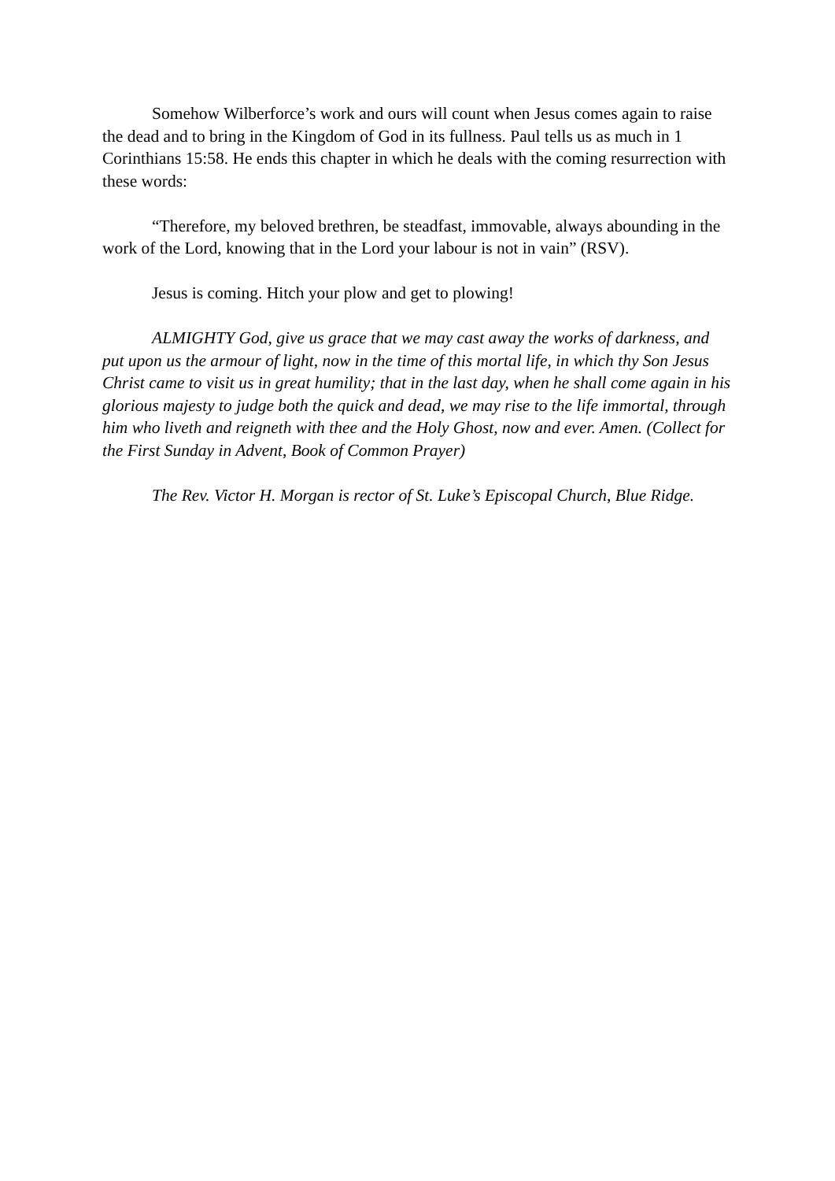Somehow Wilberforce’s work and ours will count when Jesus comes again to raise the dead and to bring in the Kingdom of God in its fullness. Paul tells us as much in 1 Corinthians 15:58. He ends this chapter in which he deals with the coming resurrection with these words:
“Therefore, my beloved brethren, be steadfast, immovable, always abounding in the work of the Lord, knowing that in the Lord your labour is not in vain” (RSV).
Jesus is coming. Hitch your plow and get to plowing!
ALMIGHTY God, give us grace that we may cast away the works of darkness, and put upon us the armour of light, now in the time of this mortal life, in which thy Son Jesus Christ came to visit us in great humility; that in the last day, when he shall come again in his glorious majesty to judge both the quick and dead, we may rise to the life immortal, through him who liveth and reigneth with thee and the Holy Ghost, now and ever. Amen. (Collect for the First Sunday in Advent, Book of Common Prayer)
The Rev. Victor H. Morgan is rector of St. Luke’s Episcopal Church, Blue Ridge.